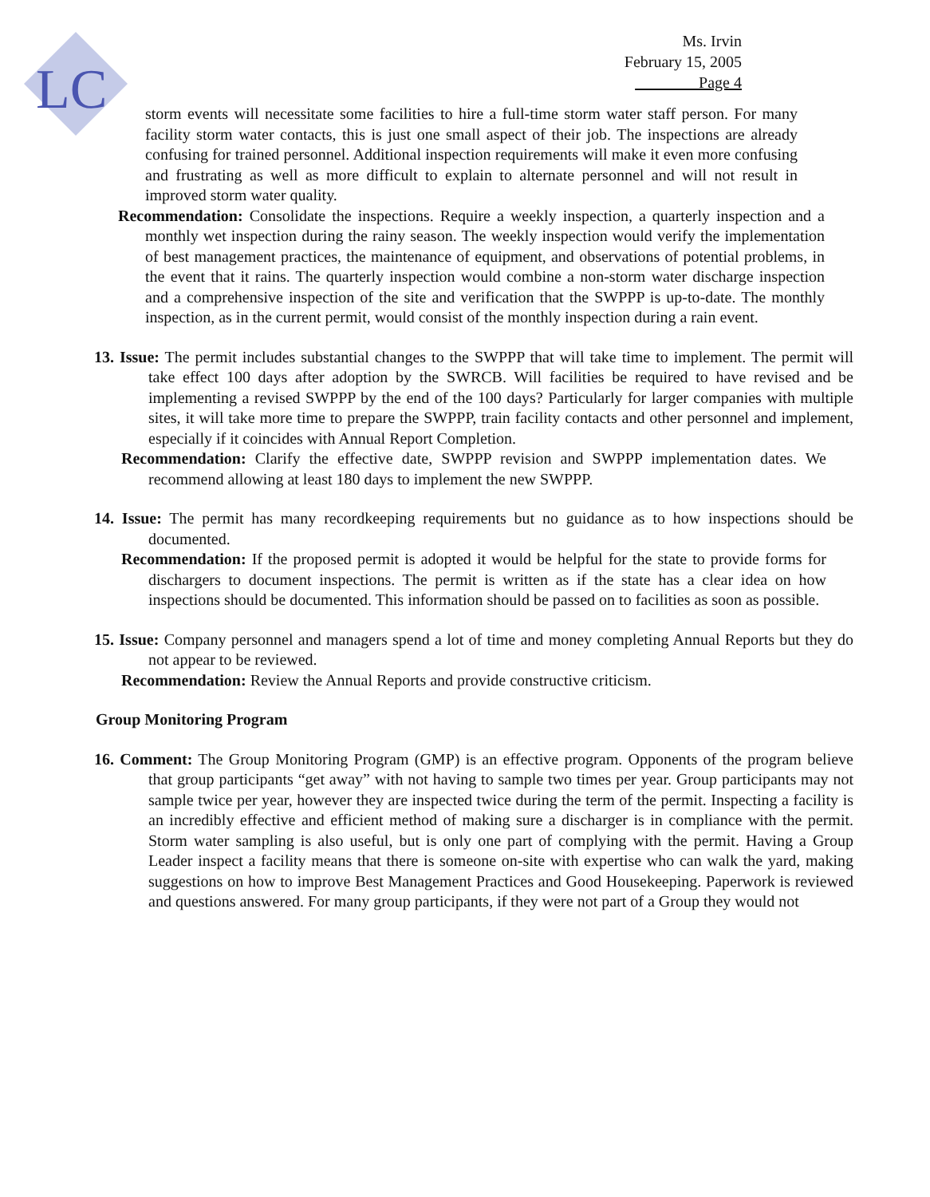LC
Ms. Irvin
February 15, 2005
Page 4
storm events will necessitate some facilities to hire a full-time storm water staff person. For many facility storm water contacts, this is just one small aspect of their job. The inspections are already confusing for trained personnel. Additional inspection requirements will make it even more confusing and frustrating as well as more difficult to explain to alternate personnel and will not result in improved storm water quality.
Recommendation: Consolidate the inspections. Require a weekly inspection, a quarterly inspection and a monthly wet inspection during the rainy season. The weekly inspection would verify the implementation of best management practices, the maintenance of equipment, and observations of potential problems, in the event that it rains. The quarterly inspection would combine a non-storm water discharge inspection and a comprehensive inspection of the site and verification that the SWPPP is up-to-date. The monthly inspection, as in the current permit, would consist of the monthly inspection during a rain event.
13. Issue: The permit includes substantial changes to the SWPPP that will take time to implement. The permit will take effect 100 days after adoption by the SWRCB. Will facilities be required to have revised and be implementing a revised SWPPP by the end of the 100 days? Particularly for larger companies with multiple sites, it will take more time to prepare the SWPPP, train facility contacts and other personnel and implement, especially if it coincides with Annual Report Completion.
Recommendation: Clarify the effective date, SWPPP revision and SWPPP implementation dates. We recommend allowing at least 180 days to implement the new SWPPP.
14. Issue: The permit has many recordkeeping requirements but no guidance as to how inspections should be documented.
Recommendation: If the proposed permit is adopted it would be helpful for the state to provide forms for dischargers to document inspections. The permit is written as if the state has a clear idea on how inspections should be documented. This information should be passed on to facilities as soon as possible.
15. Issue: Company personnel and managers spend a lot of time and money completing Annual Reports but they do not appear to be reviewed.
Recommendation: Review the Annual Reports and provide constructive criticism.
Group Monitoring Program
16. Comment: The Group Monitoring Program (GMP) is an effective program. Opponents of the program believe that group participants “get away” with not having to sample two times per year. Group participants may not sample twice per year, however they are inspected twice during the term of the permit. Inspecting a facility is an incredibly effective and efficient method of making sure a discharger is in compliance with the permit. Storm water sampling is also useful, but is only one part of complying with the permit. Having a Group Leader inspect a facility means that there is someone on-site with expertise who can walk the yard, making suggestions on how to improve Best Management Practices and Good Housekeeping. Paperwork is reviewed and questions answered. For many group participants, if they were not part of a Group they would not